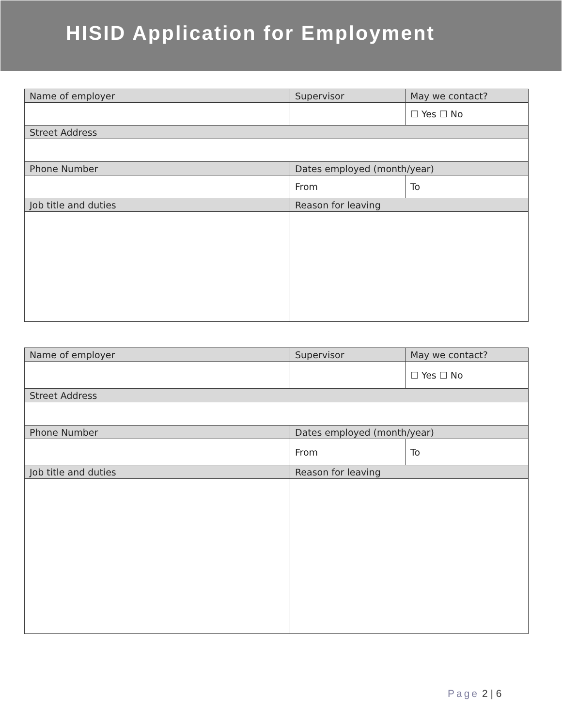HISID Application for Employment
| Name of employer | Supervisor | May we contact? |
| | | ☐ Yes ☐ No |
| Street Address | | |
| Phone Number | Dates employed (month/year) | |
| | From | To |
| Job title and duties | Reason for leaving | |
| Name of employer | Supervisor | May we contact? |
| | | ☐ Yes ☐ No |
| Street Address | | |
| Phone Number | Dates employed (month/year) | |
| | From | To |
| Job title and duties | Reason for leaving | |
Page 2 | 6